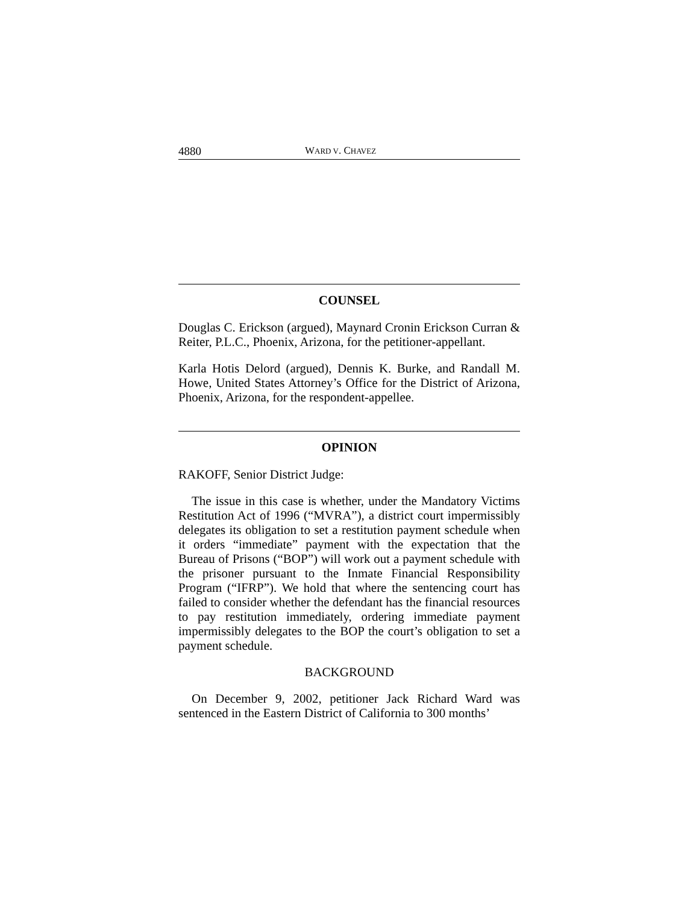4880 WARD V. CHAVEZ
COUNSEL
Douglas C. Erickson (argued), Maynard Cronin Erickson Curran & Reiter, P.L.C., Phoenix, Arizona, for the petitioner-appellant.
Karla Hotis Delord (argued), Dennis K. Burke, and Randall M. Howe, United States Attorney’s Office for the District of Arizona, Phoenix, Arizona, for the respondent-appellee.
OPINION
RAKOFF, Senior District Judge:
The issue in this case is whether, under the Mandatory Victims Restitution Act of 1996 (“MVRA”), a district court impermissibly delegates its obligation to set a restitution payment schedule when it orders “immediate” payment with the expectation that the Bureau of Prisons (“BOP”) will work out a payment schedule with the prisoner pursuant to the Inmate Financial Responsibility Program (“IFRP”). We hold that where the sentencing court has failed to consider whether the defendant has the financial resources to pay restitution immediately, ordering immediate payment impermissibly delegates to the BOP the court’s obligation to set a payment schedule.
BACKGROUND
On December 9, 2002, petitioner Jack Richard Ward was sentenced in the Eastern District of California to 300 months’